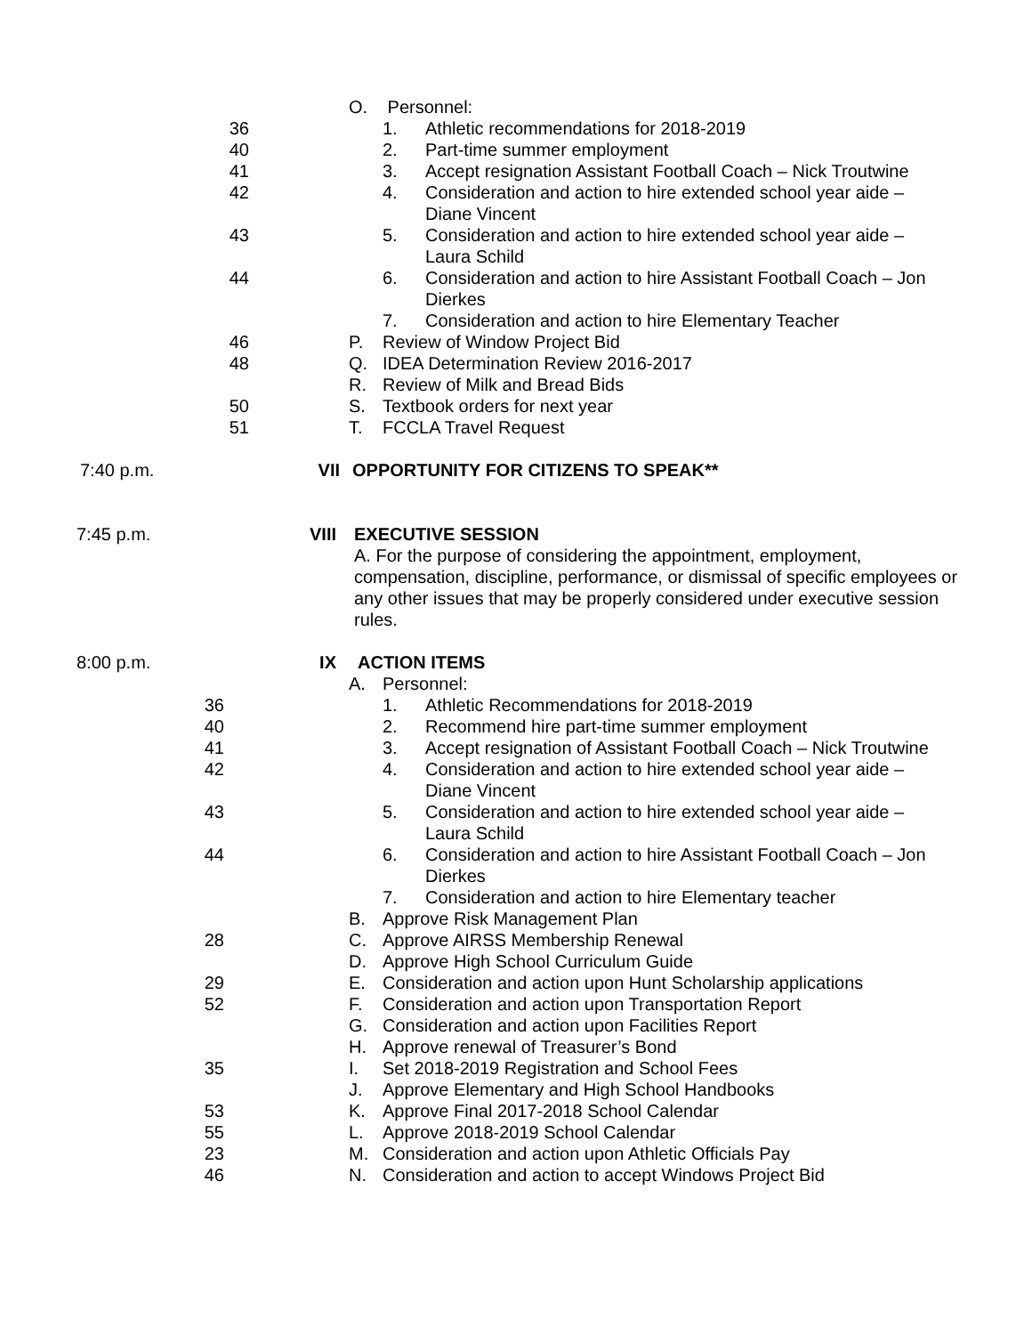O. Personnel:
36 1. Athletic recommendations for 2018-2019
40 2. Part-time summer employment
41 3. Accept resignation Assistant Football Coach – Nick Troutwine
42 4. Consideration and action to hire extended school year aide –
Diane Vincent
43 5. Consideration and action to hire extended school year aide –
Laura Schild
44 6. Consideration and action to hire Assistant Football Coach – Jon
Dierkes
7. Consideration and action to hire Elementary Teacher
46 P. Review of Window Project Bid
48 Q. IDEA Determination Review 2016-2017
R. Review of Milk and Bread Bids
50 S. Textbook orders for next year
51 T. FCCLA Travel Request
7:40 p.m. VII OPPORTUNITY FOR CITIZENS TO SPEAK**
7:45 p.m. VIII EXECUTIVE SESSION
A. For the purpose of considering the appointment, employment, compensation, discipline, performance, or dismissal of specific employees or any other issues that may be properly considered under executive session rules.
8:00 p.m. IX ACTION ITEMS
A. Personnel:
36 1. Athletic Recommendations for 2018-2019
40 2. Recommend hire part-time summer employment
41 3. Accept resignation of Assistant Football Coach – Nick Troutwine
42 4. Consideration and action to hire extended school year aide –
Diane Vincent
43 5. Consideration and action to hire extended school year aide –
Laura Schild
44 6. Consideration and action to hire Assistant Football Coach – Jon
Dierkes
7. Consideration and action to hire Elementary teacher
B. Approve Risk Management Plan
28 C. Approve AIRSS Membership Renewal
D. Approve High School Curriculum Guide
29 E. Consideration and action upon Hunt Scholarship applications
52 F. Consideration and action upon Transportation Report
G. Consideration and action upon Facilities Report
H. Approve renewal of Treasurer’s Bond
35 I. Set 2018-2019 Registration and School Fees
J. Approve Elementary and High School Handbooks
53 K. Approve Final 2017-2018 School Calendar
55 L. Approve 2018-2019 School Calendar
23 M. Consideration and action upon Athletic Officials Pay
46 N. Consideration and action to accept Windows Project Bid